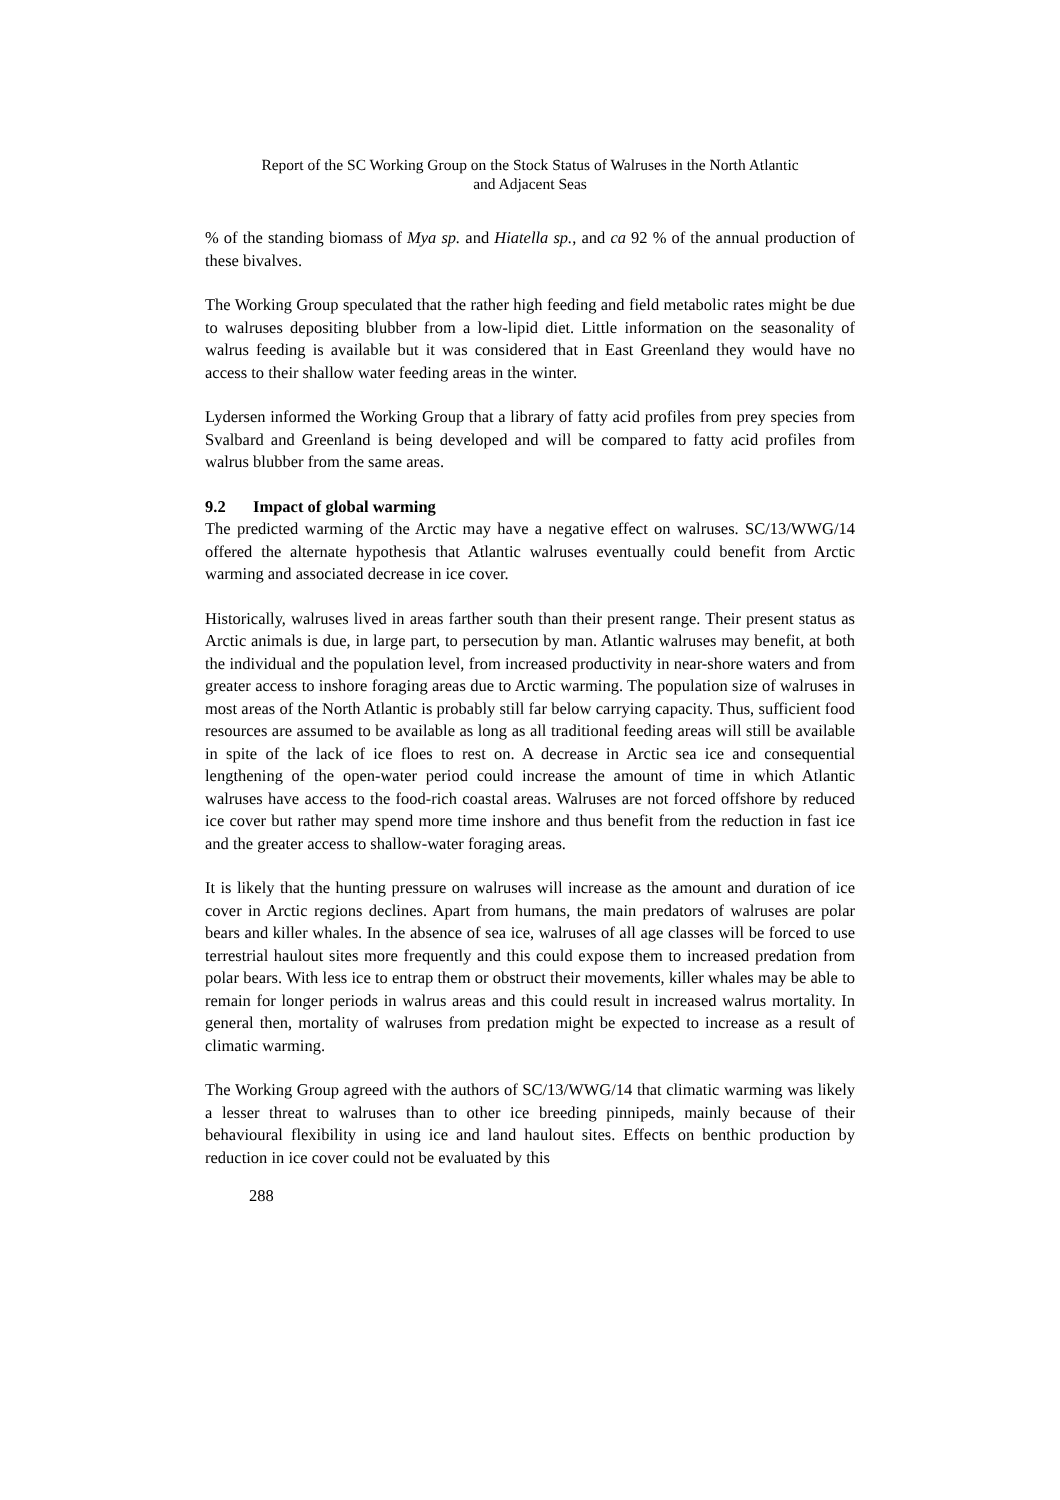Report of the SC Working Group on the Stock Status of Walruses in the North Atlantic
and Adjacent Seas
% of the standing biomass of Mya sp. and Hiatella sp., and ca 92 % of the annual production of these bivalves.
The Working Group speculated that the rather high feeding and field metabolic rates might be due to walruses depositing blubber from a low-lipid diet. Little information on the seasonality of walrus feeding is available but it was considered that in East Greenland they would have no access to their shallow water feeding areas in the winter.
Lydersen informed the Working Group that a library of fatty acid profiles from prey species from Svalbard and Greenland is being developed and will be compared to fatty acid profiles from walrus blubber from the same areas.
9.2 Impact of global warming
The predicted warming of the Arctic may have a negative effect on walruses. SC/13/WWG/14 offered the alternate hypothesis that Atlantic walruses eventually could benefit from Arctic warming and associated decrease in ice cover.
Historically, walruses lived in areas farther south than their present range. Their present status as Arctic animals is due, in large part, to persecution by man. Atlantic walruses may benefit, at both the individual and the population level, from increased productivity in near-shore waters and from greater access to inshore foraging areas due to Arctic warming. The population size of walruses in most areas of the North Atlantic is probably still far below carrying capacity. Thus, sufficient food resources are assumed to be available as long as all traditional feeding areas will still be available in spite of the lack of ice floes to rest on. A decrease in Arctic sea ice and consequential lengthening of the open-water period could increase the amount of time in which Atlantic walruses have access to the food-rich coastal areas. Walruses are not forced offshore by reduced ice cover but rather may spend more time inshore and thus benefit from the reduction in fast ice and the greater access to shallow-water foraging areas.
It is likely that the hunting pressure on walruses will increase as the amount and duration of ice cover in Arctic regions declines. Apart from humans, the main predators of walruses are polar bears and killer whales. In the absence of sea ice, walruses of all age classes will be forced to use terrestrial haulout sites more frequently and this could expose them to increased predation from polar bears. With less ice to entrap them or obstruct their movements, killer whales may be able to remain for longer periods in walrus areas and this could result in increased walrus mortality. In general then, mortality of walruses from predation might be expected to increase as a result of climatic warming.
The Working Group agreed with the authors of SC/13/WWG/14 that climatic warming was likely a lesser threat to walruses than to other ice breeding pinnipeds, mainly because of their behavioural flexibility in using ice and land haulout sites. Effects on benthic production by reduction in ice cover could not be evaluated by this
288